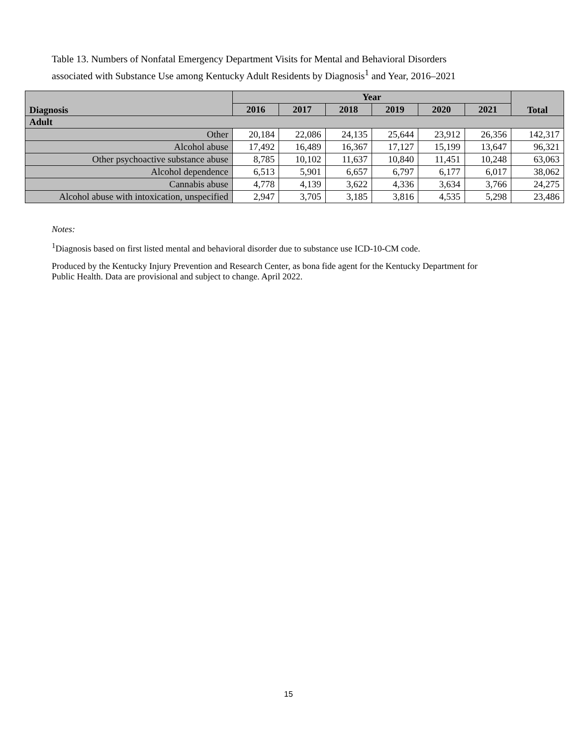Table 13. Numbers of Nonfatal Emergency Department Visits for Mental and Behavioral Disorders
associated with Substance Use among Kentucky Adult Residents by Diagnosis<sup>1</sup> and Year, 2016–2021
| Diagnosis | Year | | | | | | Total |
| --- | --- | --- | --- | --- | --- | --- | --- |
| | 2016 | 2017 | 2018 | 2019 | 2020 | 2021 | |
| Adult | | | | | | | |
| Other | 20,184 | 22,086 | 24,135 | 25,644 | 23,912 | 26,356 | 142,317 |
| Alcohol abuse | 17,492 | 16,489 | 16,367 | 17,127 | 15,199 | 13,647 | 96,321 |
| Other psychoactive substance abuse | 8,785 | 10,102 | 11,637 | 10,840 | 11,451 | 10,248 | 63,063 |
| Alcohol dependence | 6,513 | 5,901 | 6,657 | 6,797 | 6,177 | 6,017 | 38,062 |
| Cannabis abuse | 4,778 | 4,139 | 3,622 | 4,336 | 3,634 | 3,766 | 24,275 |
| Alcohol abuse with intoxication, unspecified | 2,947 | 3,705 | 3,185 | 3,816 | 4,535 | 5,298 | 23,486 |
Notes:
<sup>1</sup> Diagnosis based on first listed mental and behavioral disorder due to substance use ICD-10-CM code.
Produced by the Kentucky Injury Prevention and Research Center, as bona fide agent for the Kentucky Department for Public Health. Data are provisional and subject to change. April 2022.
15